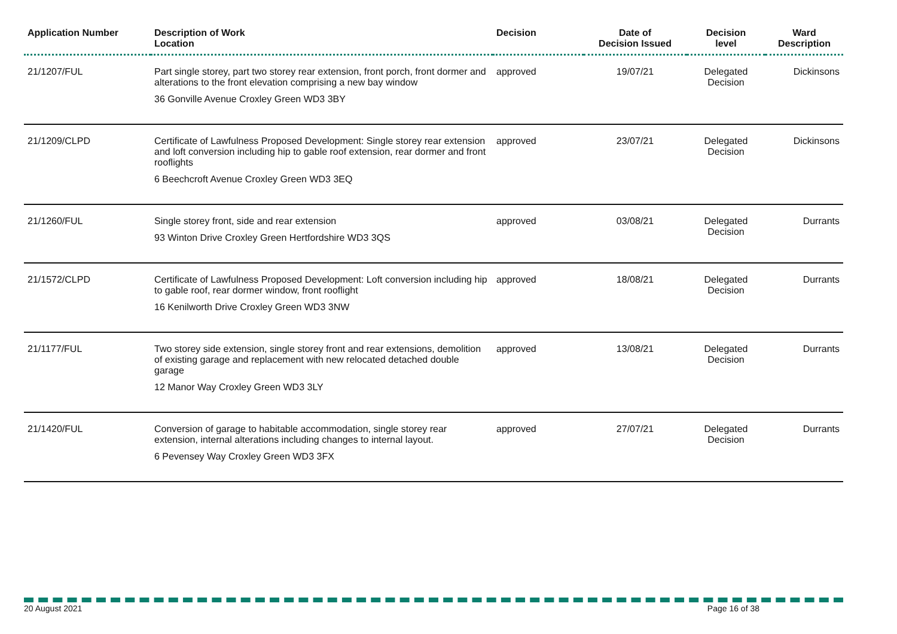| Application Number | Description of Work Location | Decision | Date of Decision Issued | Decision level | Ward Description |
| --- | --- | --- | --- | --- | --- |
| 21/1207/FUL | Part single storey, part two storey rear extension, front porch, front dormer and alterations to the front elevation comprising a new bay window 36 Gonville Avenue Croxley Green WD3 3BY | approved | 19/07/21 | Delegated Decision | Dickinsons |
| 21/1209/CLPD | Certificate of Lawfulness Proposed Development: Single storey rear extension and loft conversion including hip to gable roof extension, rear dormer and front rooflights 6 Beechcroft Avenue Croxley Green WD3 3EQ | approved | 23/07/21 | Delegated Decision | Dickinsons |
| 21/1260/FUL | Single storey front, side and rear extension 93 Winton Drive Croxley Green Hertfordshire WD3 3QS | approved | 03/08/21 | Delegated Decision | Durrants |
| 21/1572/CLPD | Certificate of Lawfulness Proposed Development: Loft conversion including hip to gable roof, rear dormer window, front rooflight 16 Kenilworth Drive Croxley Green WD3 3NW | approved | 18/08/21 | Delegated Decision | Durrants |
| 21/1177/FUL | Two storey side extension, single storey front and rear extensions, demolition of existing garage and replacement with new relocated detached double garage 12 Manor Way Croxley Green WD3 3LY | approved | 13/08/21 | Delegated Decision | Durrants |
| 21/1420/FUL | Conversion of garage to habitable accommodation, single storey rear extension, internal alterations including changes to internal layout. 6 Pevensey Way Croxley Green WD3 3FX | approved | 27/07/21 | Delegated Decision | Durrants |
20 August 2021 Page 16 of 38